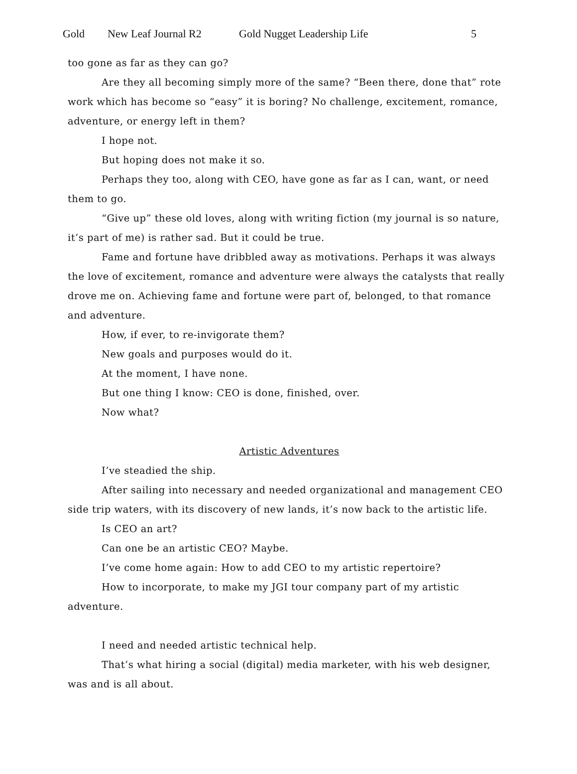Gold New Leaf Journal R2 Gold Nugget Leadership Life 5
too gone as far as they can go?
Are they all becoming simply more of the same? “Been there, done that” rote work which has become so “easy” it is boring? No challenge, excitement, romance, adventure, or energy left in them?
I hope not.
But hoping does not make it so.
Perhaps they too, along with CEO, have gone as far as I can, want, or need them to go.
“Give up” these old loves, along with writing fiction (my journal is so nature, it’s part of me) is rather sad. But it could be true.
Fame and fortune have dribbled away as motivations. Perhaps it was always the love of excitement, romance and adventure were always the catalysts that really drove me on. Achieving fame and fortune were part of, belonged, to that romance and adventure.
How, if ever, to re-invigorate them?
New goals and purposes would do it.
At the moment, I have none.
But one thing I know: CEO is done, finished, over.
Now what?
Artistic Adventures
I’ve steadied the ship.
After sailing into necessary and needed organizational and management CEO side trip waters, with its discovery of new lands, it’s now back to the artistic life.
Is CEO an art?
Can one be an artistic CEO? Maybe.
I’ve come home again: How to add CEO to my artistic repertoire?
How to incorporate, to make my JGI tour company part of my artistic adventure.
I need and needed artistic technical help.
That’s what hiring a social (digital) media marketer, with his web designer, was and is all about.